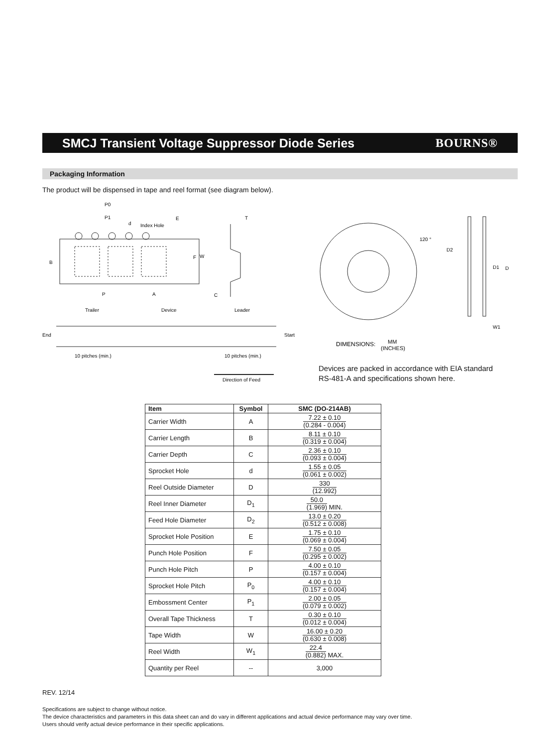SMCJ Transient Voltage Suppressor Diode Series
BOURNS®
Packaging Information
The product will be dispensed in tape and reel format (see diagram below).
P0
P1
d
Index Hole
E
F
W
B
P
A
T
C
Trailer
Device
Leader
End
Start
10 pitches (min.)
10 pitches (min.)
Direction of Feed
120 °
D2
D1
D
W1
DIMENSIONS:
MM
(INCHES)
Devices are packed in accordance with EIA standard
RS-481-A and specifications shown here.
| Item | Symbol | SMC (DO-214AB) |
| --- | --- | --- |
| Carrier Width | A | 7.22 ± 0.10 (0.284 - 0.004) |
| Carrier Length | B | 8.11 ± 0.10 (0.319 ± 0.004) |
| Carrier Depth | C | 2.36 ± 0.10 (0.093 ± 0.004) |
| Sprocket Hole | d | 1.55 ± 0.05 (0.061 ± 0.002) |
| Reel Outside Diameter | D | 330 (12.992) |
| Reel Inner Diameter | D<sub>1</sub> | 50.0 (1.969) MIN. |
| Feed Hole Diameter | D<sub>2</sub> | 13.0 ± 0.20 (0.512 ± 0.008) |
| Sprocket Hole Position | E | 1.75 ± 0.10 (0.069 ± 0.004) |
| Punch Hole Position | F | 7.50 ± 0.05 (0.295 ± 0.002) |
| Punch Hole Pitch | P | 4.00 ± 0.10 (0.157 ± 0.004) |
| Sprocket Hole Pitch | P<sub>0</sub> | 4.00 ± 0.10 (0.157 ± 0.004) |
| Embossment Center | P<sub>1</sub> | 2.00 ± 0.05 (0.079 ± 0.002) |
| Overall Tape Thickness | T | 0.30 ± 0.10 (0.012 ± 0.004) |
| Tape Width | W | 16.00 ± 0.20 (0.630 ± 0.008) |
| Reel Width | W<sub>1</sub> | 22.4 (0.882) MAX. |
| Quantity per Reel | -- | 3,000 |
REV. 12/14
Specifications are subject to change without notice.
The device characteristics and parameters in this data sheet can and do vary in different applications and actual device performance may vary over time.
Users should verify actual device performance in their specific applications.